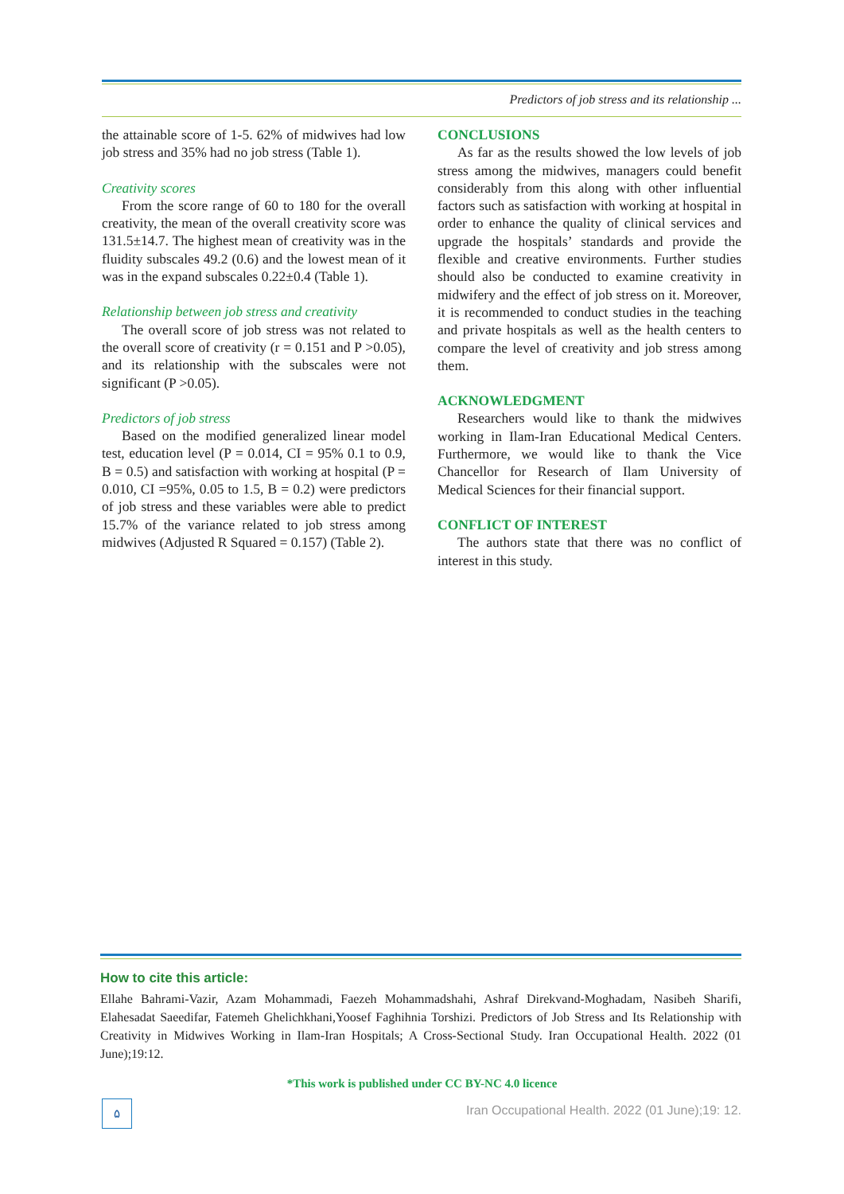Predictors of job stress and its relationship ...
the attainable score of 1-5. 62% of midwives had low job stress and 35% had no job stress (Table 1).
Creativity scores
From the score range of 60 to 180 for the overall creativity, the mean of the overall creativity score was 131.5±14.7. The highest mean of creativity was in the fluidity subscales 49.2 (0.6) and the lowest mean of it was in the expand subscales 0.22±0.4 (Table 1).
Relationship between job stress and creativity
The overall score of job stress was not related to the overall score of creativity (r = 0.151 and P >0.05), and its relationship with the subscales were not significant (P >0.05).
Predictors of job stress
Based on the modified generalized linear model test, education level (P = 0.014, CI = 95% 0.1 to 0.9, B = 0.5) and satisfaction with working at hospital (P = 0.010, CI =95%, 0.05 to 1.5, B = 0.2) were predictors of job stress and these variables were able to predict 15.7% of the variance related to job stress among midwives (Adjusted R Squared = 0.157) (Table 2).
CONCLUSIONS
As far as the results showed the low levels of job stress among the midwives, managers could benefit considerably from this along with other influential factors such as satisfaction with working at hospital in order to enhance the quality of clinical services and upgrade the hospitals’ standards and provide the flexible and creative environments. Further studies should also be conducted to examine creativity in midwifery and the effect of job stress on it. Moreover, it is recommended to conduct studies in the teaching and private hospitals as well as the health centers to compare the level of creativity and job stress among them.
ACKNOWLEDGMENT
Researchers would like to thank the midwives working in Ilam-Iran Educational Medical Centers. Furthermore, we would like to thank the Vice Chancellor for Research of Ilam University of Medical Sciences for their financial support.
CONFLICT OF INTEREST
The authors state that there was no conflict of interest in this study.
How to cite this article:
Ellahe Bahrami-Vazir, Azam Mohammadi, Faezeh Mohammadshahi, Ashraf Direkvand-Moghadam, Nasibeh Sharifi, Elahesadat Saeedifar, Fatemeh Ghelichkhani,Yoosef Faghihnia Torshizi. Predictors of Job Stress and Its Relationship with Creativity in Midwives Working in Ilam-Iran Hospitals; A Cross-Sectional Study. Iran Occupational Health. 2022 (01 June);19:12.
*This work is published under CC BY-NC 4.0 licence
۵
Iran Occupational Health. 2022 (01 June);19: 12.